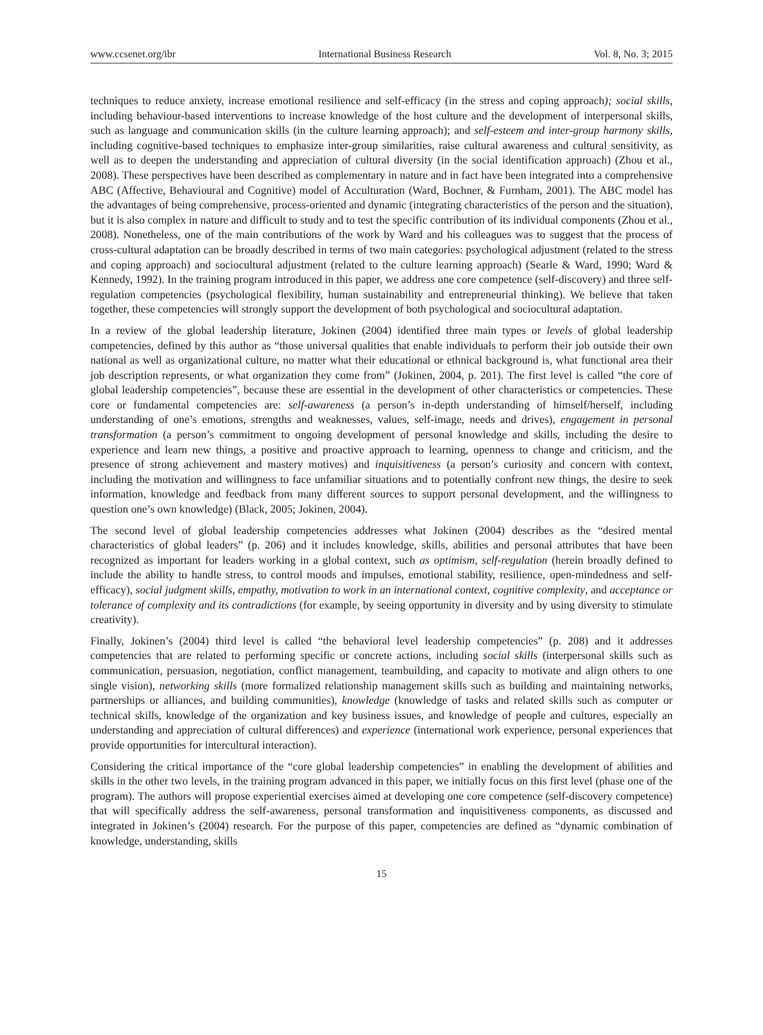www.ccsenet.org/ibr International Business Research Vol. 8, No. 3; 2015
techniques to reduce anxiety, increase emotional resilience and self-efficacy (in the stress and coping approach); social skills, including behaviour-based interventions to increase knowledge of the host culture and the development of interpersonal skills, such as language and communication skills (in the culture learning approach); and self-esteem and inter-group harmony skills, including cognitive-based techniques to emphasize inter-group similarities, raise cultural awareness and cultural sensitivity, as well as to deepen the understanding and appreciation of cultural diversity (in the social identification approach) (Zhou et al., 2008). These perspectives have been described as complementary in nature and in fact have been integrated into a comprehensive ABC (Affective, Behavioural and Cognitive) model of Acculturation (Ward, Bochner, & Furnham, 2001). The ABC model has the advantages of being comprehensive, process-oriented and dynamic (integrating characteristics of the person and the situation), but it is also complex in nature and difficult to study and to test the specific contribution of its individual components (Zhou et al., 2008). Nonetheless, one of the main contributions of the work by Ward and his colleagues was to suggest that the process of cross-cultural adaptation can be broadly described in terms of two main categories: psychological adjustment (related to the stress and coping approach) and sociocultural adjustment (related to the culture learning approach) (Searle & Ward, 1990; Ward & Kennedy, 1992). In the training program introduced in this paper, we address one core competence (self-discovery) and three self-regulation competencies (psychological flexibility, human sustainability and entrepreneurial thinking). We believe that taken together, these competencies will strongly support the development of both psychological and sociocultural adaptation.
In a review of the global leadership literature, Jokinen (2004) identified three main types or levels of global leadership competencies, defined by this author as “those universal qualities that enable individuals to perform their job outside their own national as well as organizational culture, no matter what their educational or ethnical background is, what functional area their job description represents, or what organization they come from” (Jokinen, 2004, p. 201). The first level is called “the core of global leadership competencies”, because these are essential in the development of other characteristics or competencies. These core or fundamental competencies are: self-awareness (a person’s in-depth understanding of himself/herself, including understanding of one’s emotions, strengths and weaknesses, values, self-image, needs and drives), engagement in personal transformation (a person’s commitment to ongoing development of personal knowledge and skills, including the desire to experience and learn new things, a positive and proactive approach to learning, openness to change and criticism, and the presence of strong achievement and mastery motives) and inquisitiveness (a person’s curiosity and concern with context, including the motivation and willingness to face unfamiliar situations and to potentially confront new things, the desire to seek information, knowledge and feedback from many different sources to support personal development, and the willingness to question one’s own knowledge) (Black, 2005; Jokinen, 2004).
The second level of global leadership competencies addresses what Jokinen (2004) describes as the “desired mental characteristics of global leaders” (p. 206) and it includes knowledge, skills, abilities and personal attributes that have been recognized as important for leaders working in a global context, such as optimism, self-regulation (herein broadly defined to include the ability to handle stress, to control moods and impulses, emotional stability, resilience, open-mindedness and self-efficacy), social judgment skills, empathy, motivation to work in an international context, cognitive complexity, and acceptance or tolerance of complexity and its contradictions (for example, by seeing opportunity in diversity and by using diversity to stimulate creativity).
Finally, Jokinen’s (2004) third level is called “the behavioral level leadership competencies” (p. 208) and it addresses competencies that are related to performing specific or concrete actions, including social skills (interpersonal skills such as communication, persuasion, negotiation, conflict management, teambuilding, and capacity to motivate and align others to one single vision), networking skills (more formalized relationship management skills such as building and maintaining networks, partnerships or alliances, and building communities), knowledge (knowledge of tasks and related skills such as computer or technical skills, knowledge of the organization and key business issues, and knowledge of people and cultures, especially an understanding and appreciation of cultural differences) and experience (international work experience, personal experiences that provide opportunities for intercultural interaction).
Considering the critical importance of the “core global leadership competencies” in enabling the development of abilities and skills in the other two levels, in the training program advanced in this paper, we initially focus on this first level (phase one of the program). The authors will propose experiential exercises aimed at developing one core competence (self-discovery competence) that will specifically address the self-awareness, personal transformation and inquisitiveness components, as discussed and integrated in Jokinen’s (2004) research. For the purpose of this paper, competencies are defined as “dynamic combination of knowledge, understanding, skills
15